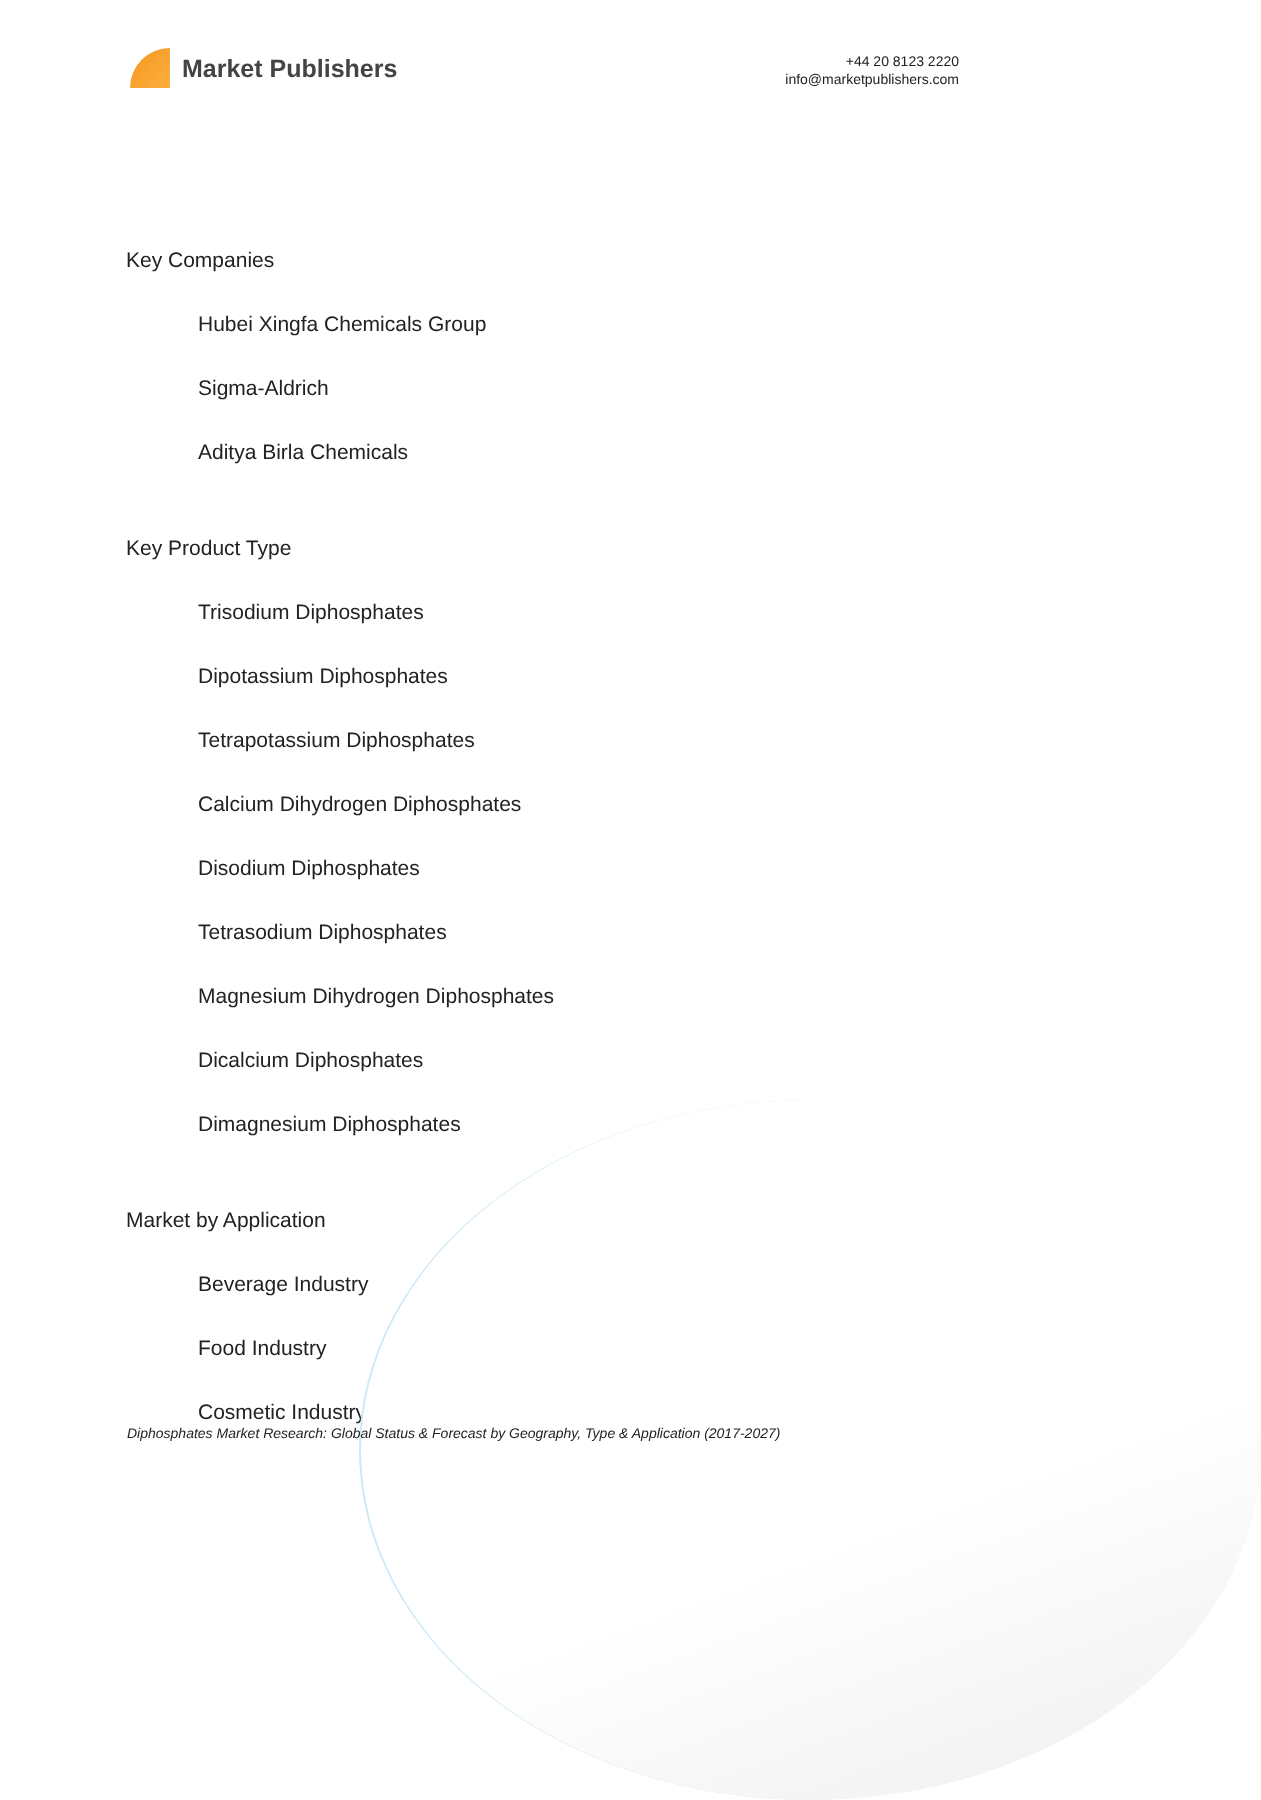Market Publishers
+44 20 8123 2220
info@marketpublishers.com
Key Companies
Hubei Xingfa Chemicals Group
Sigma-Aldrich
Aditya Birla Chemicals
Key Product Type
Trisodium Diphosphates
Dipotassium Diphosphates
Tetrapotassium Diphosphates
Calcium Dihydrogen Diphosphates
Disodium Diphosphates
Tetrasodium Diphosphates
Magnesium Dihydrogen Diphosphates
Dicalcium Diphosphates
Dimagnesium Diphosphates
Market by Application
Beverage Industry
Food Industry
Cosmetic Industry
Diphosphates Market Research: Global Status & Forecast by Geography, Type & Application (2017-2027)